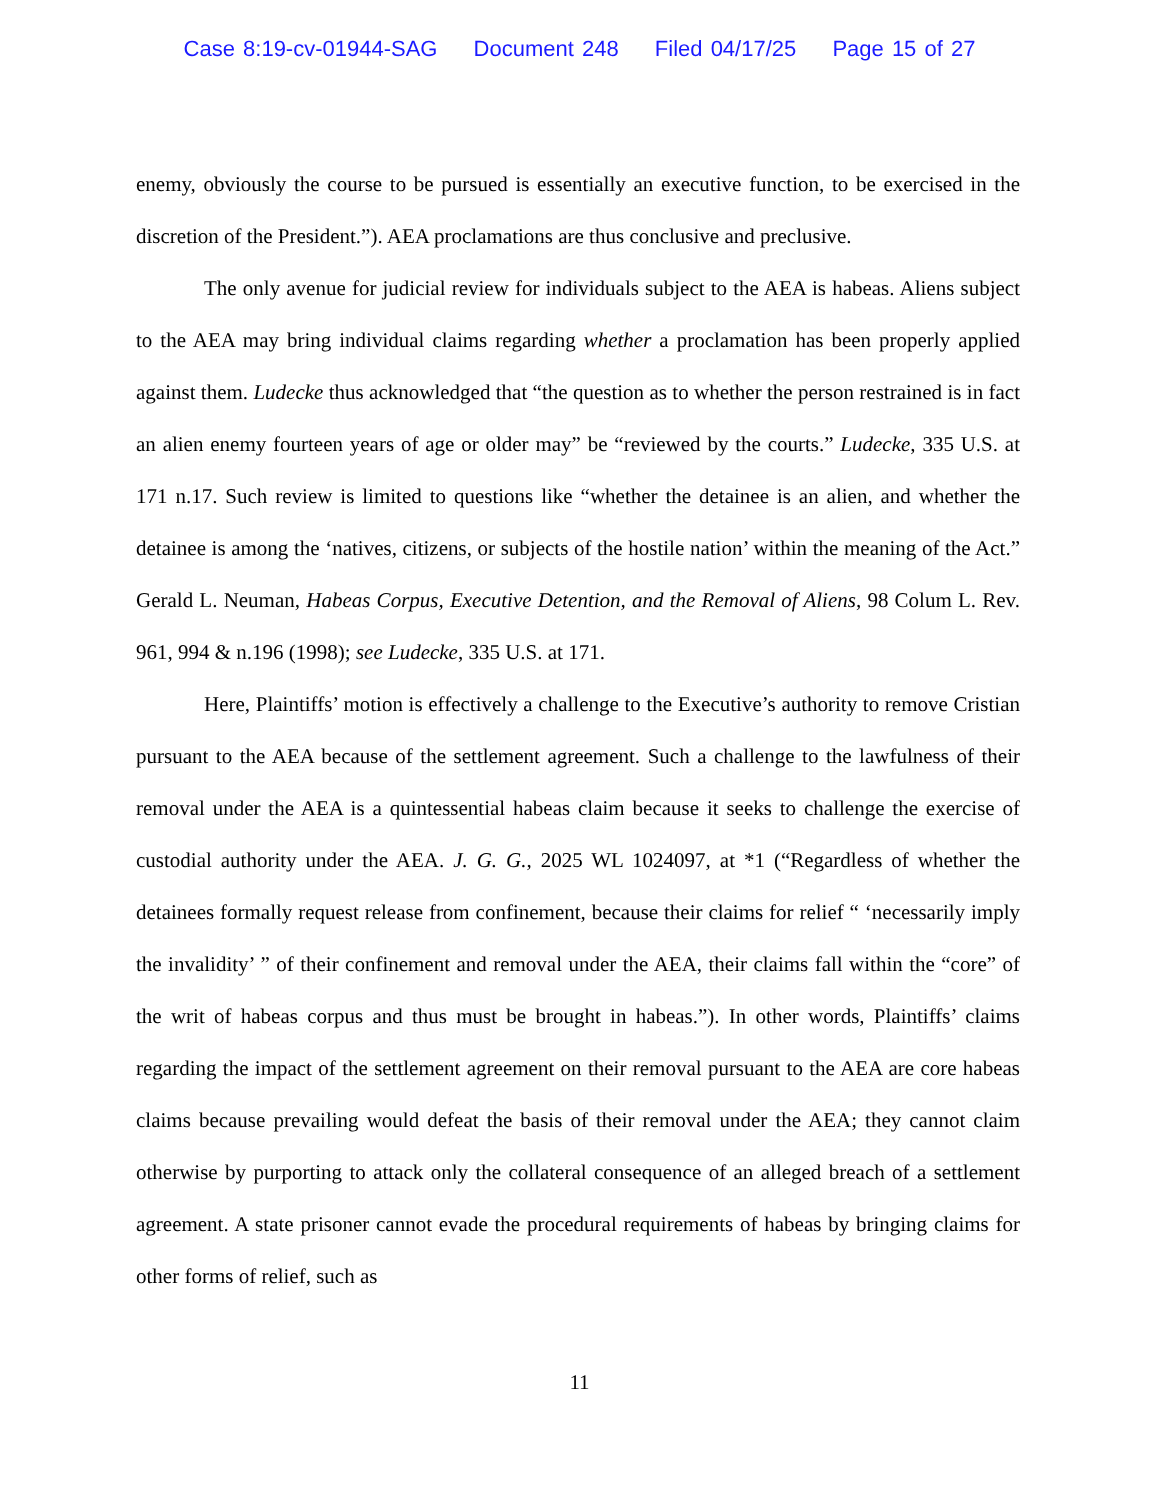Case 8:19-cv-01944-SAG Document 248 Filed 04/17/25 Page 15 of 27
enemy, obviously the course to be pursued is essentially an executive function, to be exercised in the discretion of the President.”). AEA proclamations are thus conclusive and preclusive.
The only avenue for judicial review for individuals subject to the AEA is habeas. Aliens subject to the AEA may bring individual claims regarding whether a proclamation has been properly applied against them. Ludecke thus acknowledged that “the question as to whether the person restrained is in fact an alien enemy fourteen years of age or older may” be “reviewed by the courts.” Ludecke, 335 U.S. at 171 n.17. Such review is limited to questions like “whether the detainee is an alien, and whether the detainee is among the ‘natives, citizens, or subjects of the hostile nation’ within the meaning of the Act.” Gerald L. Neuman, Habeas Corpus, Executive Detention, and the Removal of Aliens, 98 Colum L. Rev. 961, 994 & n.196 (1998); see Ludecke, 335 U.S. at 171.
Here, Plaintiffs’ motion is effectively a challenge to the Executive’s authority to remove Cristian pursuant to the AEA because of the settlement agreement. Such a challenge to the lawfulness of their removal under the AEA is a quintessential habeas claim because it seeks to challenge the exercise of custodial authority under the AEA. J. G. G., 2025 WL 1024097, at *1 (“Regardless of whether the detainees formally request release from confinement, because their claims for relief “ ‘necessarily imply the invalidity’ ” of their confinement and removal under the AEA, their claims fall within the “core” of the writ of habeas corpus and thus must be brought in habeas.”). In other words, Plaintiffs’ claims regarding the impact of the settlement agreement on their removal pursuant to the AEA are core habeas claims because prevailing would defeat the basis of their removal under the AEA; they cannot claim otherwise by purporting to attack only the collateral consequence of an alleged breach of a settlement agreement. A state prisoner cannot evade the procedural requirements of habeas by bringing claims for other forms of relief, such as
11